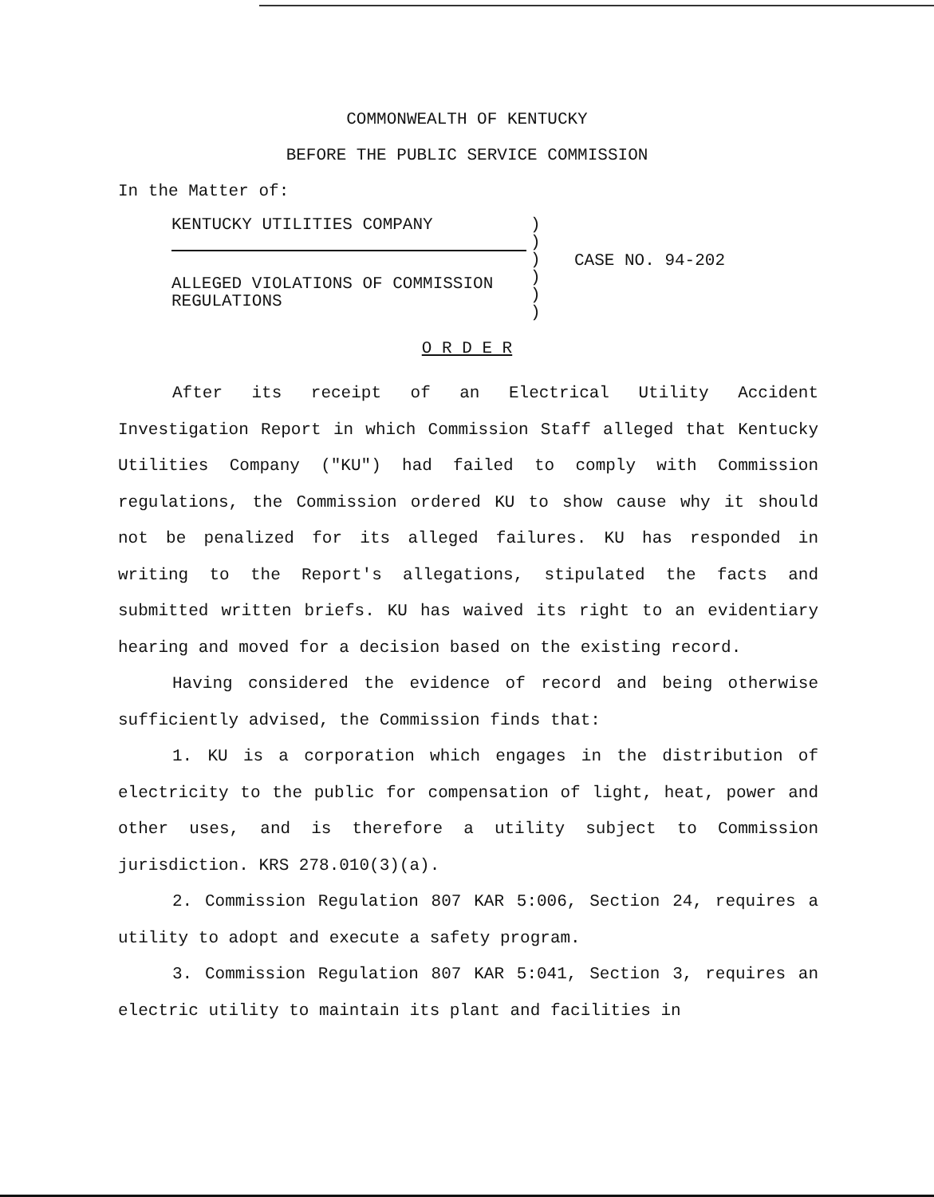COMMONWEALTH OF KENTUCKY
BEFORE THE PUBLIC SERVICE COMMISSION
In the Matter of:
KENTUCKY UTILITIES COMPANY
ALLEGED VIOLATIONS OF COMMISSION
REGULATIONS
)
)
)
)
)
)
CASE NO. 94-202
O R D E R
After its receipt of an Electrical Utility Accident Investigation Report in which Commission Staff alleged that Kentucky Utilities Company ("KU") had failed to comply with Commission regulations, the Commission ordered KU to show cause why it should not be penalized for its alleged failures. KU has responded in writing to the Report's allegations, stipulated the facts and submitted written briefs. KU has waived its right to an evidentiary hearing and moved for a decision based on the existing record.
Having considered the evidence of record and being otherwise sufficiently advised, the Commission finds that:
1. KU is a corporation which engages in the distribution of electricity to the public for compensation of light, heat, power and other uses, and is therefore a utility subject to Commission jurisdiction. KRS 278.010(3)(a).
2. Commission Regulation 807 KAR 5:006, Section 24, requires a utility to adopt and execute a safety program.
3. Commission Regulation 807 KAR 5:041, Section 3, requires an electric utility to maintain its plant and facilities in